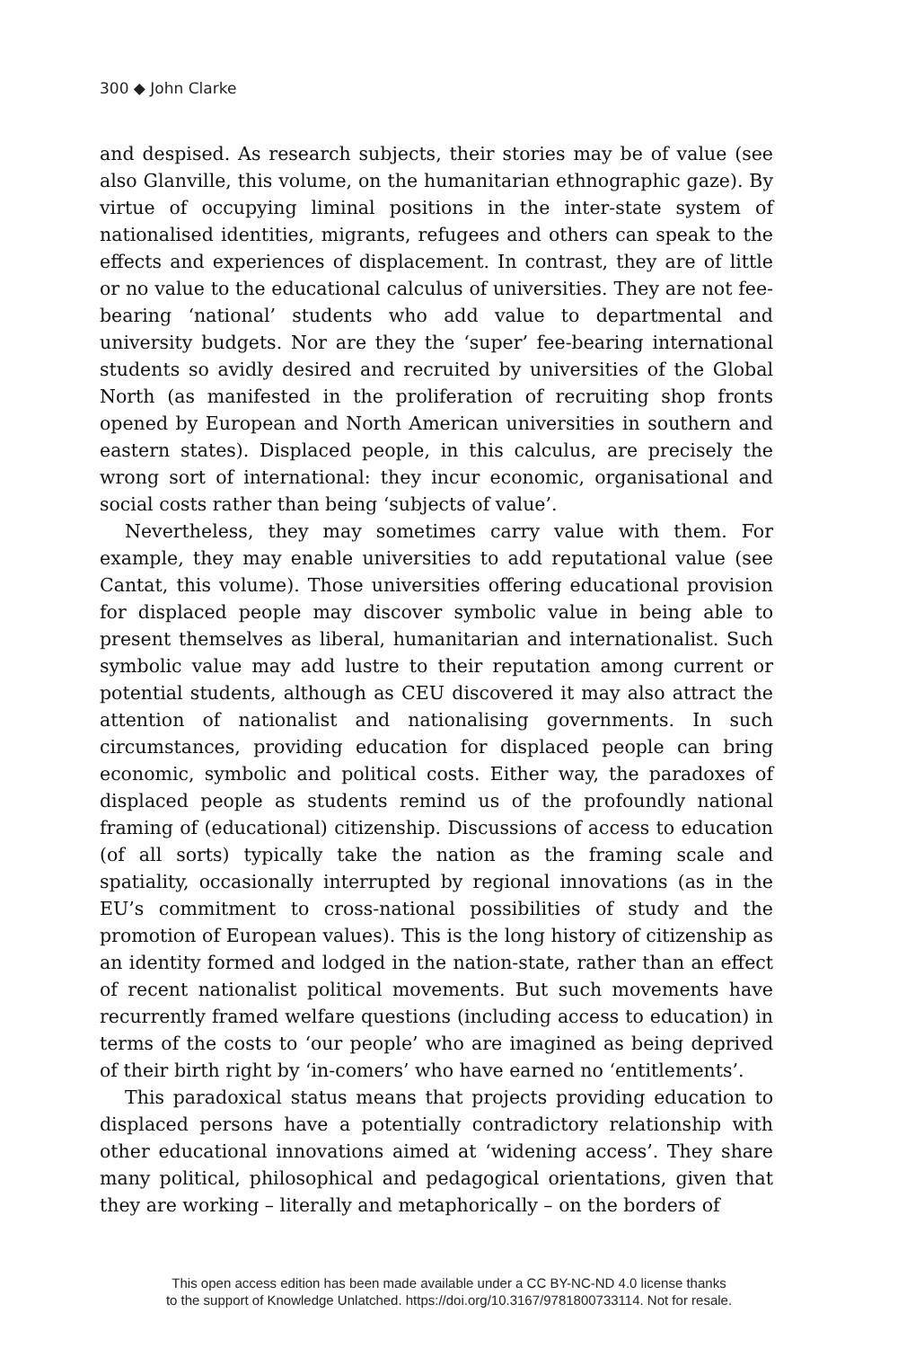300 ◆ John Clarke
and despised. As research subjects, their stories may be of value (see also Glanville, this volume, on the humanitarian ethnographic gaze). By virtue of occupying liminal positions in the inter-state system of nationalised identities, migrants, refugees and others can speak to the effects and experiences of displacement. In contrast, they are of little or no value to the educational calculus of universities. They are not fee-bearing ‘national’ students who add value to departmental and university budgets. Nor are they the ‘super’ fee-bearing international students so avidly desired and recruited by universities of the Global North (as manifested in the proliferation of recruiting shop fronts opened by European and North American universities in southern and eastern states). Displaced people, in this calculus, are precisely the wrong sort of international: they incur economic, organisational and social costs rather than being ‘subjects of value’.
Nevertheless, they may sometimes carry value with them. For example, they may enable universities to add reputational value (see Cantat, this volume). Those universities offering educational provision for displaced people may discover symbolic value in being able to present themselves as liberal, humanitarian and internationalist. Such symbolic value may add lustre to their reputation among current or potential students, although as CEU discovered it may also attract the attention of nationalist and nationalising governments. In such circumstances, providing education for displaced people can bring economic, symbolic and political costs. Either way, the paradoxes of displaced people as students remind us of the profoundly national framing of (educational) citizenship. Discussions of access to education (of all sorts) typically take the nation as the framing scale and spatiality, occasionally interrupted by regional innovations (as in the EU’s commitment to cross-national possibilities of study and the promotion of European values). This is the long history of citizenship as an identity formed and lodged in the nation-state, rather than an effect of recent nationalist political movements. But such movements have recurrently framed welfare questions (including access to education) in terms of the costs to ‘our people’ who are imagined as being deprived of their birth right by ‘in-comers’ who have earned no ‘entitlements’.
This paradoxical status means that projects providing education to displaced persons have a potentially contradictory relationship with other educational innovations aimed at ‘widening access’. They share many political, philosophical and pedagogical orientations, given that they are working – literally and metaphorically – on the borders of
This open access edition has been made available under a CC BY-NC-ND 4.0 license thanks
to the support of Knowledge Unlatched. https://doi.org/10.3167/9781800733114. Not for resale.